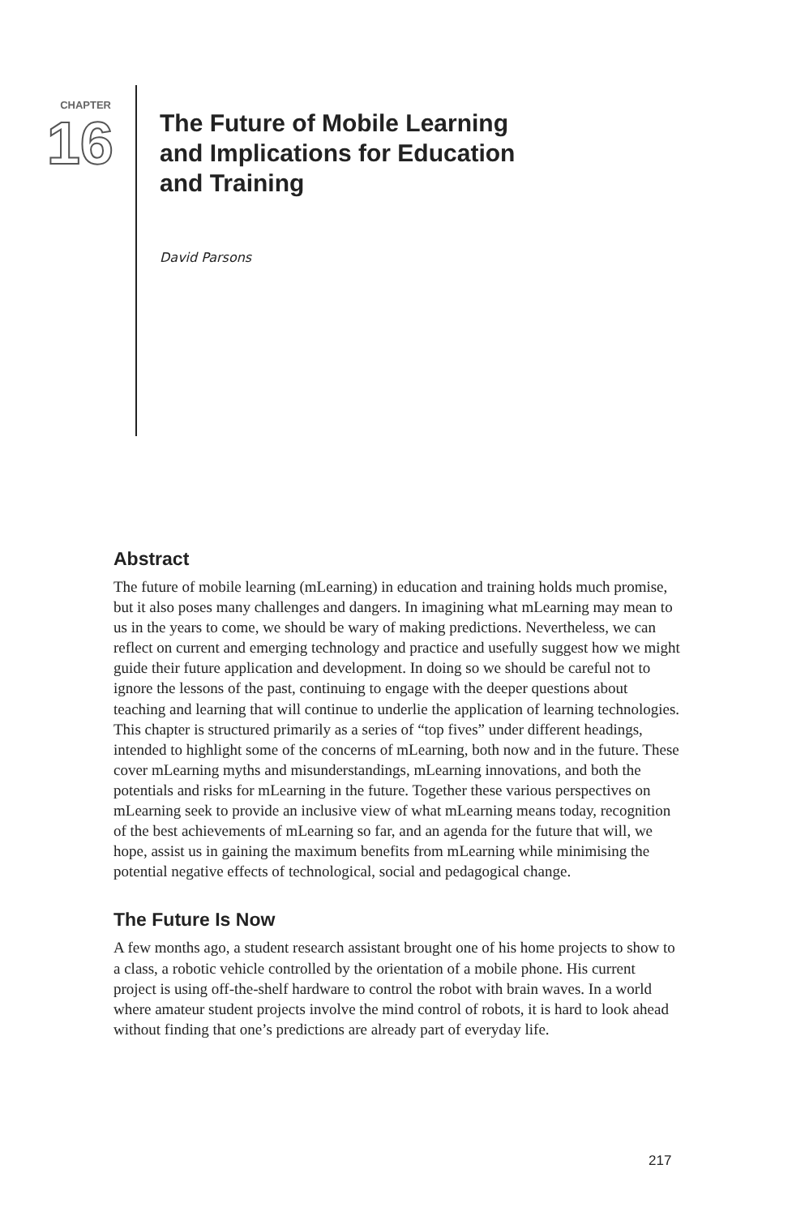CHAPTER
16
The Future of Mobile Learning
and Implications for Education
and Training
David Parsons
Abstract
The future of mobile learning (mLearning) in education and training holds much promise, but it also poses many challenges and dangers. In imagining what mLearning may mean to us in the years to come, we should be wary of making predictions. Nevertheless, we can reflect on current and emerging technology and practice and usefully suggest how we might guide their future application and development. In doing so we should be careful not to ignore the lessons of the past, continuing to engage with the deeper questions about teaching and learning that will continue to underlie the application of learning technologies. This chapter is structured primarily as a series of “top fives” under different headings, intended to highlight some of the concerns of mLearning, both now and in the future. These cover mLearning myths and misunderstandings, mLearning innovations, and both the potentials and risks for mLearning in the future. Together these various perspectives on mLearning seek to provide an inclusive view of what mLearning means today, recognition of the best achievements of mLearning so far, and an agenda for the future that will, we hope, assist us in gaining the maximum benefits from mLearning while minimising the potential negative effects of technological, social and pedagogical change.
The Future Is Now
A few months ago, a student research assistant brought one of his home projects to show to a class, a robotic vehicle controlled by the orientation of a mobile phone. His current project is using off-the-shelf hardware to control the robot with brain waves. In a world where amateur student projects involve the mind control of robots, it is hard to look ahead without finding that one’s predictions are already part of everyday life.
217